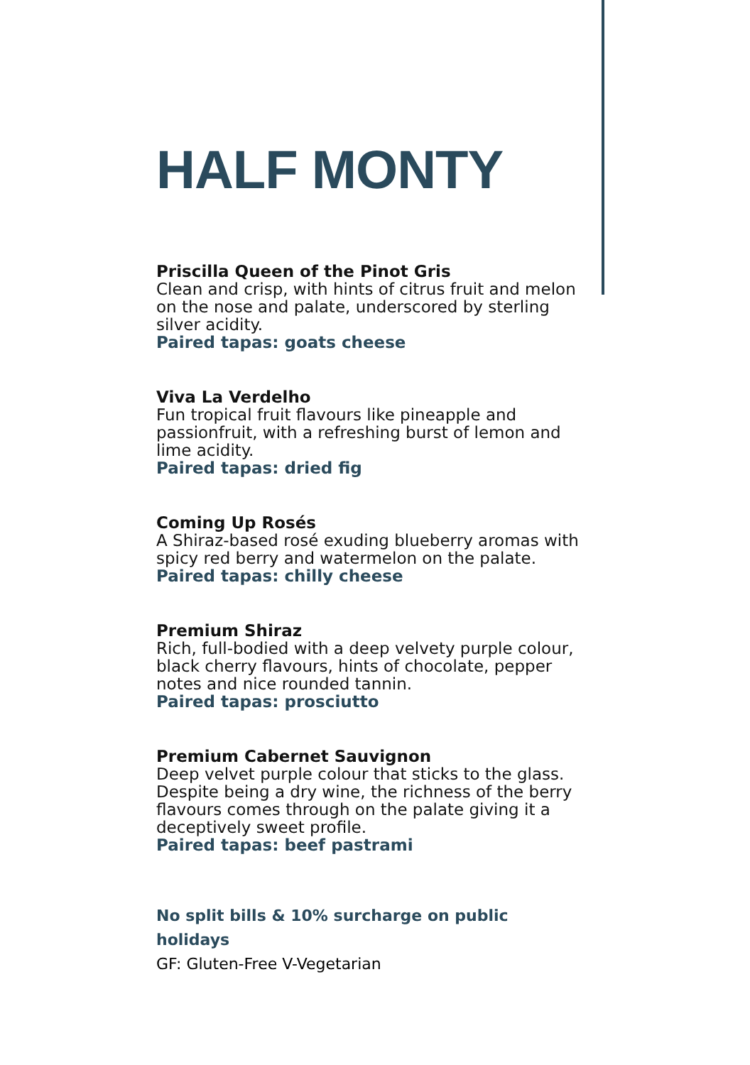HALF MONTY
Priscilla Queen of the Pinot Gris
Clean and crisp, with hints of citrus fruit and melon on the nose and palate, underscored by sterling silver acidity.
Paired tapas: goats cheese
Viva La Verdelho
Fun tropical fruit flavours like pineapple and passionfruit, with a refreshing burst of lemon and lime acidity.
Paired tapas: dried fig
Coming Up Rosés
A Shiraz-based rosé exuding blueberry aromas with spicy red berry and watermelon on the palate.
Paired tapas: chilly cheese
Premium Shiraz
Rich, full-bodied with a deep velvety purple colour, black cherry flavours, hints of chocolate, pepper notes and nice rounded tannin.
Paired tapas: prosciutto
Premium Cabernet Sauvignon
Deep velvet purple colour that sticks to the glass. Despite being a dry wine, the richness of the berry flavours comes through on the palate giving it a deceptively sweet profile.
Paired tapas: beef pastrami
No split bills & 10% surcharge on public holidays
GF: Gluten-Free V-Vegetarian